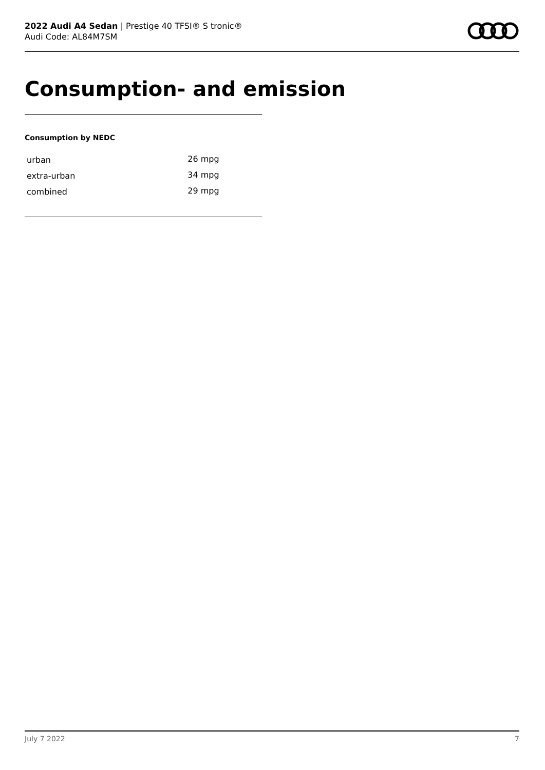2022 Audi A4 Sedan | Prestige 40 TFSI® S tronic®
Audi Code: AL84M7SM
Consumption- and emission
Consumption by NEDC
| urban | 26 mpg |
| extra-urban | 34 mpg |
| combined | 29 mpg |
July 7 2022 7